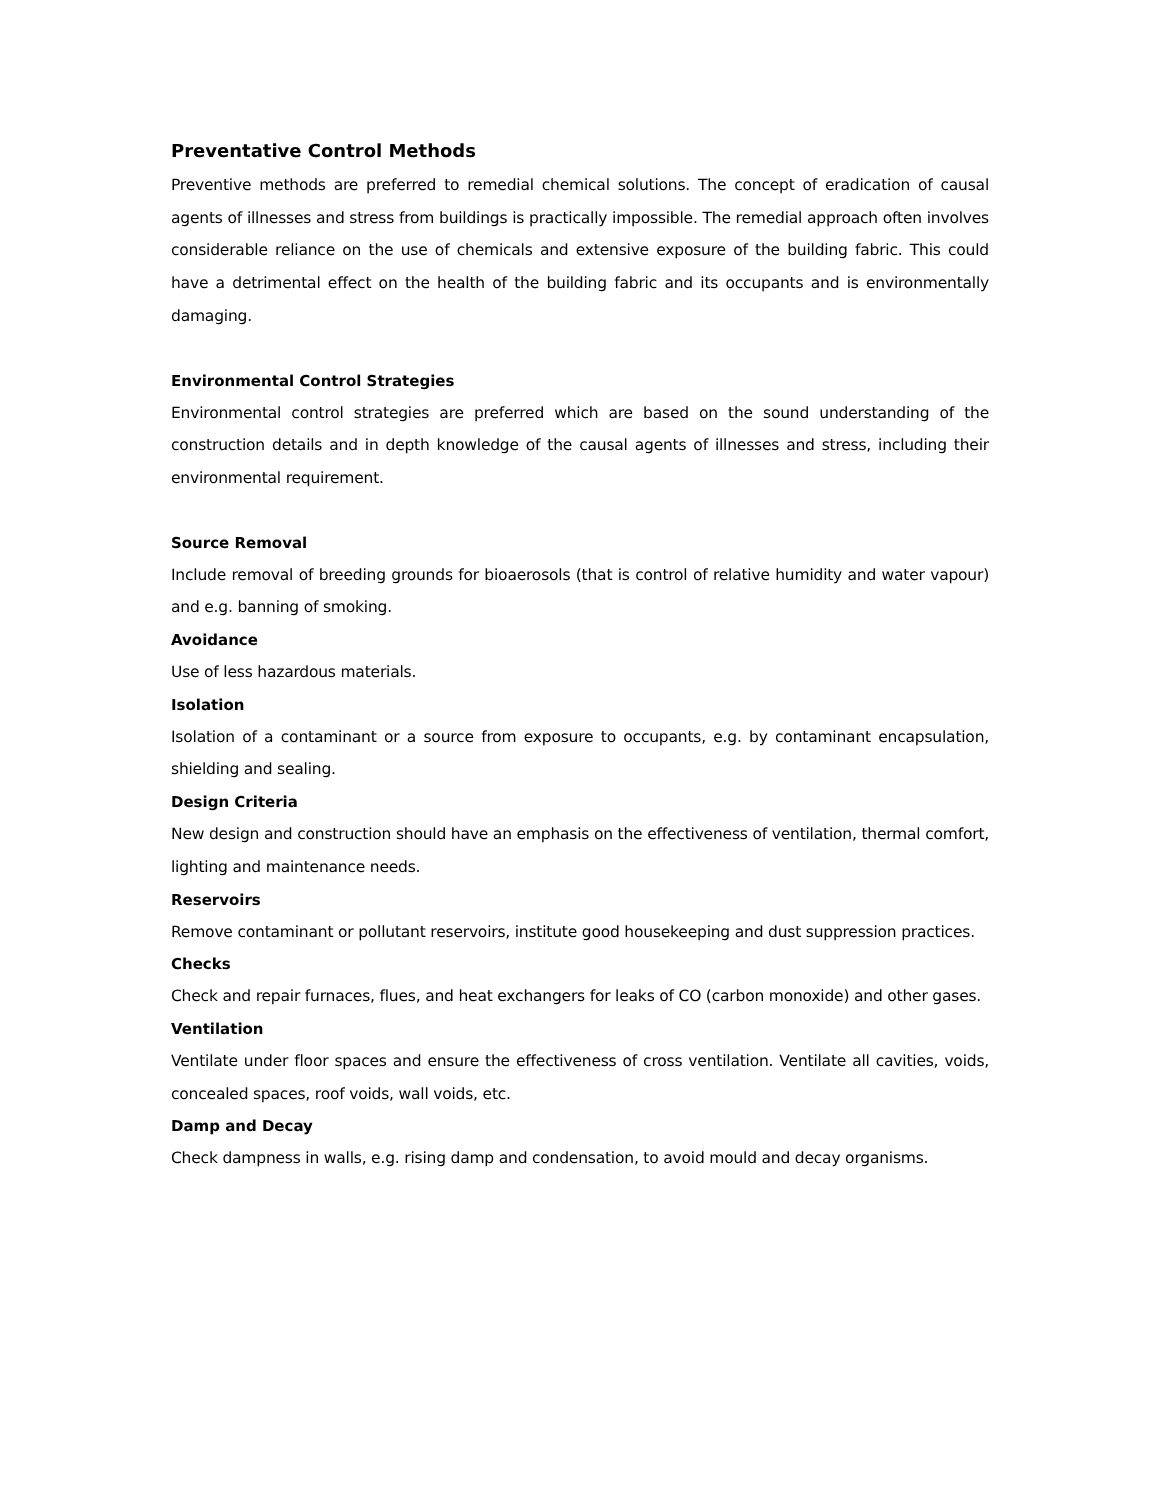Preventative Control Methods
Preventive methods are preferred to remedial chemical solutions. The concept of eradication of causal agents of illnesses and stress from buildings is practically impossible. The remedial approach often involves considerable reliance on the use of chemicals and extensive exposure of the building fabric. This could have a detrimental effect on the health of the building fabric and its occupants and is environmentally damaging.
Environmental Control Strategies
Environmental control strategies are preferred which are based on the sound understanding of the construction details and in depth knowledge of the causal agents of illnesses and stress, including their environmental requirement.
Source Removal
Include removal of breeding grounds for bioaerosols (that is control of relative humidity and water vapour) and e.g. banning of smoking.
Avoidance
Use of less hazardous materials.
Isolation
Isolation of a contaminant or a source from exposure to occupants, e.g. by contaminant encapsulation, shielding and sealing.
Design Criteria
New design and construction should have an emphasis on the effectiveness of ventilation, thermal comfort, lighting and maintenance needs.
Reservoirs
Remove contaminant or pollutant reservoirs, institute good housekeeping and dust suppression practices.
Checks
Check and repair furnaces, flues, and heat exchangers for leaks of CO (carbon monoxide) and other gases.
Ventilation
Ventilate under floor spaces and ensure the effectiveness of cross ventilation. Ventilate all cavities, voids, concealed spaces, roof voids, wall voids, etc.
Damp and Decay
Check dampness in walls, e.g. rising damp and condensation, to avoid mould and decay organisms.